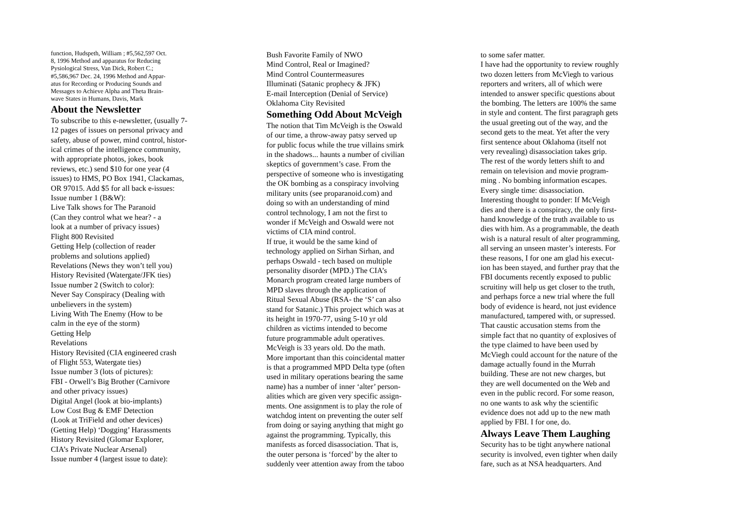function, Hudspeth, William ; #5,562,597 Oct.
8, 1996 Method and apparatus for Reducing
Pysiological Stress, Van Dick, Robert C.;
#5,586,967 Dec. 24, 1996 Method and Appar-
atus for Recording or Producing Sounds and
Messages to Achieve Alpha and Theta Brain-
wave States in Humans, Davis, Mark
About the Newsletter
To subscribe to this e-newsletter, (usually 7-
12 pages of issues on personal privacy and
safety, abuse of power, mind control, histor-
ical crimes of the intelligence community,
with appropriate photos, jokes, book
reviews, etc.) send $10 for one year (4
issues) to HMS, PO Box 1941, Clackamas,
OR 97015. Add $5 for all back e-issues:
Issue number 1 (B&W):
Live Talk shows for The Paranoid
(Can they control what we hear? - a
look at a number of privacy issues)
Flight 800 Revisited
Getting Help (collection of reader
problems and solutions applied)
Revelations (News they won’t tell you)
History Revisited (Watergate/JFK ties)
Issue number 2 (Switch to color):
Never Say Conspiracy (Dealing with
unbelievers in the system)
Living With The Enemy (How to be
calm in the eye of the storm)
Getting Help
Revelations
History Revisited (CIA engineered crash
of Flight 553, Watergate ties)
Issue number 3 (lots of pictures):
FBI - Orwell’s Big Brother (Carnivore
and other privacy issues)
Digital Angel (look at bio-implants)
Low Cost Bug & EMF Detection
(Look at TriField and other devices)
(Getting Help) ‘Dogging’ Harassments
History Revisited (Glomar Explorer,
CIA’s Private Nuclear Arsenal)
Issue number 4 (largest issue to date):
Bush Favorite Family of NWO
Mind Control, Real or Imagined?
Mind Control Countermeasures
Illuminati (Satanic prophecy & JFK)
E-mail Interception (Denial of Service)
Oklahoma City Revisited
Something Odd About McVeigh
The notion that Tim McVeigh is the Oswald
of our time, a throw-away patsy served up
for public focus while the true villains smirk
in the shadows... haunts a number of civilian
skeptics of government’s case. From the
perspective of someone who is investigating
the OK bombing as a conspiracy involving
military units (see proparanoid.com) and
doing so with an understanding of mind
control technology, I am not the first to
wonder if McVeigh and Oswald were not
victims of CIA mind control.
If true, it would be the same kind of
technology applied on Sirhan Sirhan, and
perhaps Oswald - tech based on multiple
personality disorder (MPD.) The CIA’s
Monarch program created large numbers of
MPD slaves through the application of
Ritual Sexual Abuse (RSA- the ‘S’ can also
stand for Satanic.) This project which was at
its height in 1970-77, using 5-10 yr old
children as victims intended to become
future programmable adult operatives.
McVeigh is 33 years old. Do the math.
More important than this coincidental matter
is that a programmed MPD Delta type (often
used in military operations bearing the same
name) has a number of inner ‘alter’ person-
alities which are given very specific assign-
ments. One assignment is to play the role of
watchdog intent on preventing the outer self
from doing or saying anything that might go
against the programming. Typically, this
manifests as forced disassociation. That is,
the outer persona is ‘forced’ by the alter to
suddenly veer attention away from the taboo
to some safer matter.
I have had the opportunity to review roughly
two dozen letters from McViegh to various
reporters and writers, all of which were
intended to answer specific questions about
the bombing. The letters are 100% the same
in style and content. The first paragraph gets
the usual greeting out of the way, and the
second gets to the meat. Yet after the very
first sentence about Oklahoma (itself not
very revealing) disassociation takes grip.
The rest of the wordy letters shift to and
remain on television and movie program-
ming . No bombing information escapes.
Every single time: disassociation.
Interesting thought to ponder: If McVeigh
dies and there is a conspiracy, the only first-
hand knowledge of the truth available to us
dies with him. As a programmable, the death
wish is a natural result of alter programming,
all serving an unseen master’s interests. For
these reasons, I for one am glad his execut-
ion has been stayed, and further pray that the
FBI documents recently exposed to public
scruitiny will help us get closer to the truth,
and perhaps force a new trial where the full
body of evidence is heard, not just evidence
manufactured, tampered with, or supressed.
That caustic accusation stems from the
simple fact that no quantity of explosives of
the type claimed to have been used by
McViegh could account for the nature of the
damage actually found in the Murrah
building. These are not new charges, but
they are well documented on the Web and
even in the public record. For some reason,
no one wants to ask why the scientific
evidence does not add up to the new math
applied by FBI. I for one, do.
Always Leave Them Laughing
Security has to be tight anywhere national
security is involved, even tighter when daily
fare, such as at NSA headquarters. And